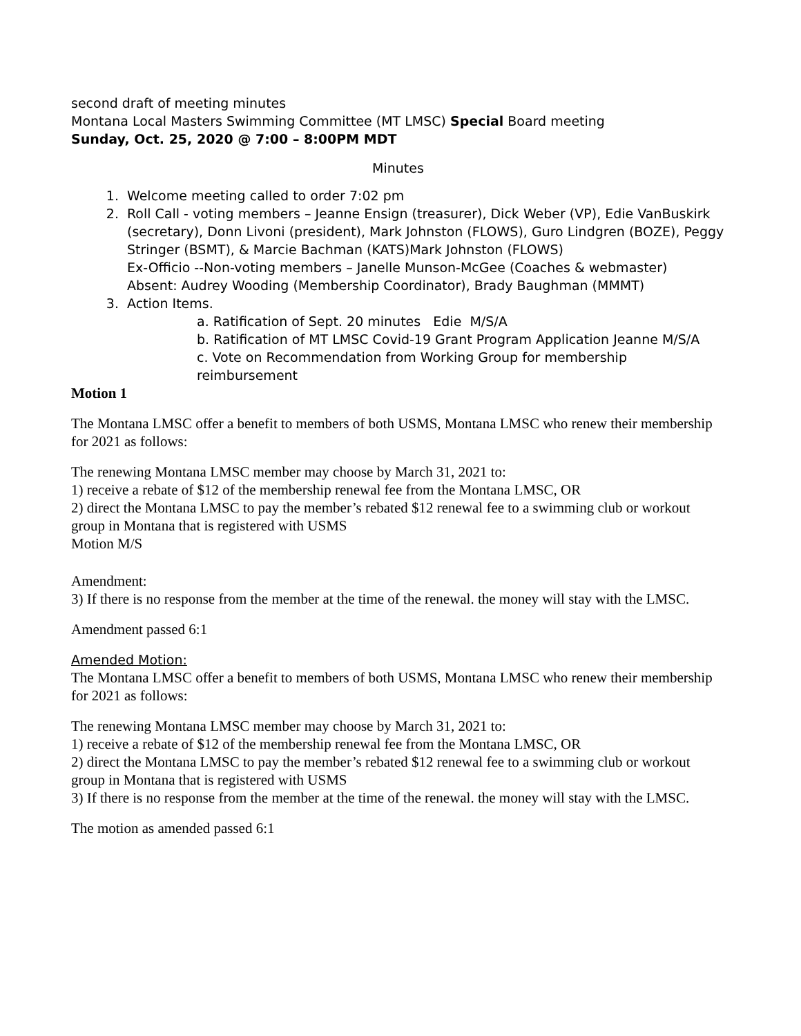second draft of meeting minutes
Montana Local Masters Swimming Committee (MT LMSC) Special Board meeting
Sunday, Oct. 25, 2020 @ 7:00 – 8:00PM MDT
Minutes
1. Welcome meeting called to order 7:02 pm
2. Roll Call - voting members – Jeanne Ensign (treasurer), Dick Weber (VP), Edie VanBuskirk (secretary), Donn Livoni (president), Mark Johnston (FLOWS), Guro Lindgren (BOZE), Peggy Stringer (BSMT), & Marcie Bachman (KATS)Mark Johnston (FLOWS)
Ex-Officio --Non-voting members – Janelle Munson-McGee (Coaches & webmaster)
Absent: Audrey Wooding (Membership Coordinator), Brady Baughman (MMMT)
3. Action Items.
a. Ratification of Sept. 20 minutes Edie M/S/A
b. Ratification of MT LMSC Covid-19 Grant Program Application Jeanne M/S/A
c. Vote on Recommendation from Working Group for membership reimbursement
Motion 1
The Montana LMSC offer a benefit to members of both USMS, Montana LMSC who renew their membership for 2021 as follows:
The renewing Montana LMSC member may choose by March 31, 2021 to:
1) receive a rebate of $12 of the membership renewal fee from the Montana LMSC, OR
2) direct the Montana LMSC to pay the member’s rebated $12 renewal fee to a swimming club or workout group in Montana that is registered with USMS
Motion M/S
Amendment:
3) If there is no response from the member at the time of the renewal. the money will stay with the LMSC.
Amendment passed 6:1
Amended Motion:
The Montana LMSC offer a benefit to members of both USMS, Montana LMSC who renew their membership for 2021 as follows:
The renewing Montana LMSC member may choose by March 31, 2021 to:
1) receive a rebate of $12 of the membership renewal fee from the Montana LMSC, OR
2) direct the Montana LMSC to pay the member’s rebated $12 renewal fee to a swimming club or workout group in Montana that is registered with USMS
3) If there is no response from the member at the time of the renewal. the money will stay with the LMSC.
The motion as amended passed 6:1